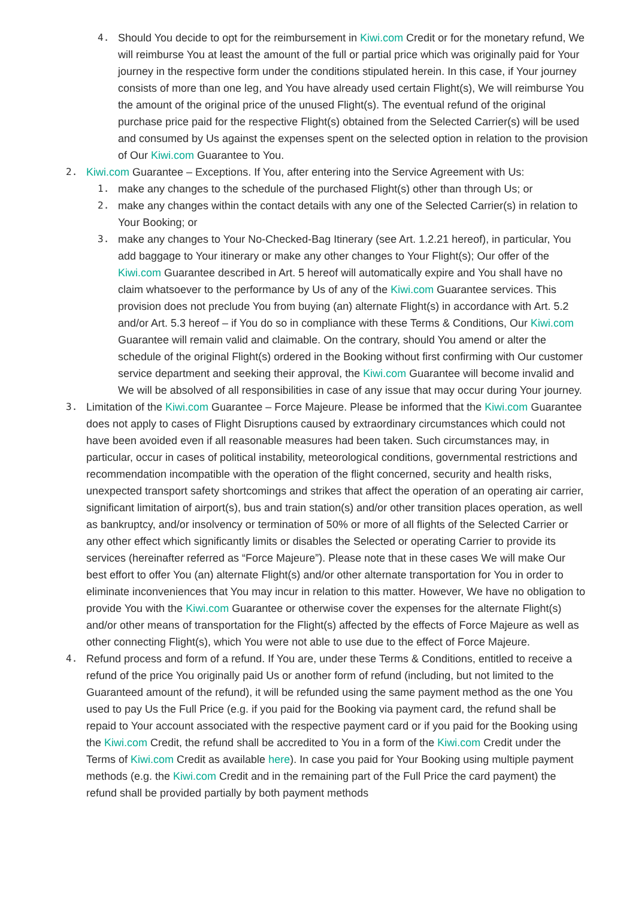4. Should You decide to opt for the reimbursement in Kiwi.com Credit or for the monetary refund, We will reimburse You at least the amount of the full or partial price which was originally paid for Your journey in the respective form under the conditions stipulated herein. In this case, if Your journey consists of more than one leg, and You have already used certain Flight(s), We will reimburse You the amount of the original price of the unused Flight(s). The eventual refund of the original purchase price paid for the respective Flight(s) obtained from the Selected Carrier(s) will be used and consumed by Us against the expenses spent on the selected option in relation to the provision of Our Kiwi.com Guarantee to You.
2. Kiwi.com Guarantee – Exceptions. If You, after entering into the Service Agreement with Us:
1. make any changes to the schedule of the purchased Flight(s) other than through Us; or
2. make any changes within the contact details with any one of the Selected Carrier(s) in relation to Your Booking; or
3. make any changes to Your No-Checked-Bag Itinerary (see Art. 1.2.21 hereof), in particular, You add baggage to Your itinerary or make any other changes to Your Flight(s); Our offer of the Kiwi.com Guarantee described in Art. 5 hereof will automatically expire and You shall have no claim whatsoever to the performance by Us of any of the Kiwi.com Guarantee services. This provision does not preclude You from buying (an) alternate Flight(s) in accordance with Art. 5.2 and/or Art. 5.3 hereof – if You do so in compliance with these Terms & Conditions, Our Kiwi.com Guarantee will remain valid and claimable. On the contrary, should You amend or alter the schedule of the original Flight(s) ordered in the Booking without first confirming with Our customer service department and seeking their approval, the Kiwi.com Guarantee will become invalid and We will be absolved of all responsibilities in case of any issue that may occur during Your journey.
3. Limitation of the Kiwi.com Guarantee – Force Majeure. Please be informed that the Kiwi.com Guarantee does not apply to cases of Flight Disruptions caused by extraordinary circumstances which could not have been avoided even if all reasonable measures had been taken. Such circumstances may, in particular, occur in cases of political instability, meteorological conditions, governmental restrictions and recommendation incompatible with the operation of the flight concerned, security and health risks, unexpected transport safety shortcomings and strikes that affect the operation of an operating air carrier, significant limitation of airport(s), bus and train station(s) and/or other transition places operation, as well as bankruptcy, and/or insolvency or termination of 50% or more of all flights of the Selected Carrier or any other effect which significantly limits or disables the Selected or operating Carrier to provide its services (hereinafter referred as “Force Majeure”). Please note that in these cases We will make Our best effort to offer You (an) alternate Flight(s) and/or other alternate transportation for You in order to eliminate inconveniences that You may incur in relation to this matter. However, We have no obligation to provide You with the Kiwi.com Guarantee or otherwise cover the expenses for the alternate Flight(s) and/or other means of transportation for the Flight(s) affected by the effects of Force Majeure as well as other connecting Flight(s), which You were not able to use due to the effect of Force Majeure.
4. Refund process and form of a refund. If You are, under these Terms & Conditions, entitled to receive a refund of the price You originally paid Us or another form of refund (including, but not limited to the Guaranteed amount of the refund), it will be refunded using the same payment method as the one You used to pay Us the Full Price (e.g. if you paid for the Booking via payment card, the refund shall be repaid to Your account associated with the respective payment card or if you paid for the Booking using the Kiwi.com Credit, the refund shall be accredited to You in a form of the Kiwi.com Credit under the Terms of Kiwi.com Credit as available here). In case you paid for Your Booking using multiple payment methods (e.g. the Kiwi.com Credit and in the remaining part of the Full Price the card payment) the refund shall be provided partially by both payment methods